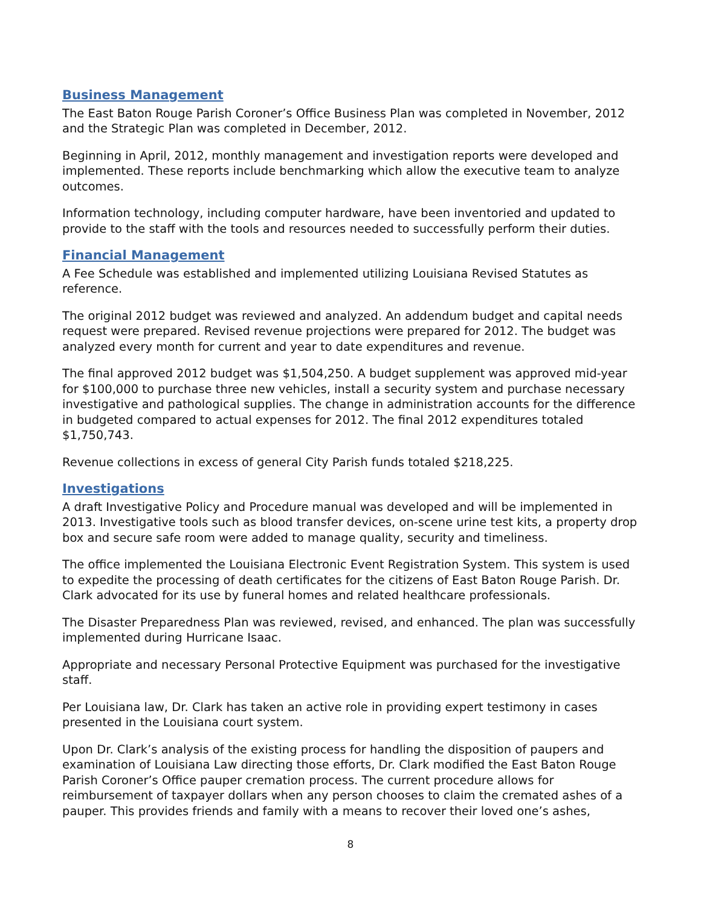Business Management
The East Baton Rouge Parish Coroner’s Office Business Plan was completed in November, 2012 and the Strategic Plan was completed in December, 2012.
Beginning in April, 2012, monthly management and investigation reports were developed and implemented. These reports include benchmarking which allow the executive team to analyze outcomes.
Information technology, including computer hardware, have been inventoried and updated to provide to the staff with the tools and resources needed to successfully perform their duties.
Financial Management
A Fee Schedule was established and implemented utilizing Louisiana Revised Statutes as reference.
The original 2012 budget was reviewed and analyzed. An addendum budget and capital needs request were prepared. Revised revenue projections were prepared for 2012. The budget was analyzed every month for current and year to date expenditures and revenue.
The final approved 2012 budget was $1,504,250. A budget supplement was approved mid-year for $100,000 to purchase three new vehicles, install a security system and purchase necessary investigative and pathological supplies. The change in administration accounts for the difference in budgeted compared to actual expenses for 2012. The final 2012 expenditures totaled $1,750,743.
Revenue collections in excess of general City Parish funds totaled $218,225.
Investigations
A draft Investigative Policy and Procedure manual was developed and will be implemented in 2013. Investigative tools such as blood transfer devices, on-scene urine test kits, a property drop box and secure safe room were added to manage quality, security and timeliness.
The office implemented the Louisiana Electronic Event Registration System. This system is used to expedite the processing of death certificates for the citizens of East Baton Rouge Parish. Dr. Clark advocated for its use by funeral homes and related healthcare professionals.
The Disaster Preparedness Plan was reviewed, revised, and enhanced. The plan was successfully implemented during Hurricane Isaac.
Appropriate and necessary Personal Protective Equipment was purchased for the investigative staff.
Per Louisiana law, Dr. Clark has taken an active role in providing expert testimony in cases presented in the Louisiana court system.
Upon Dr. Clark’s analysis of the existing process for handling the disposition of paupers and examination of Louisiana Law directing those efforts, Dr. Clark modified the East Baton Rouge Parish Coroner’s Office pauper cremation process. The current procedure allows for reimbursement of taxpayer dollars when any person chooses to claim the cremated ashes of a pauper. This provides friends and family with a means to recover their loved one’s ashes,
8